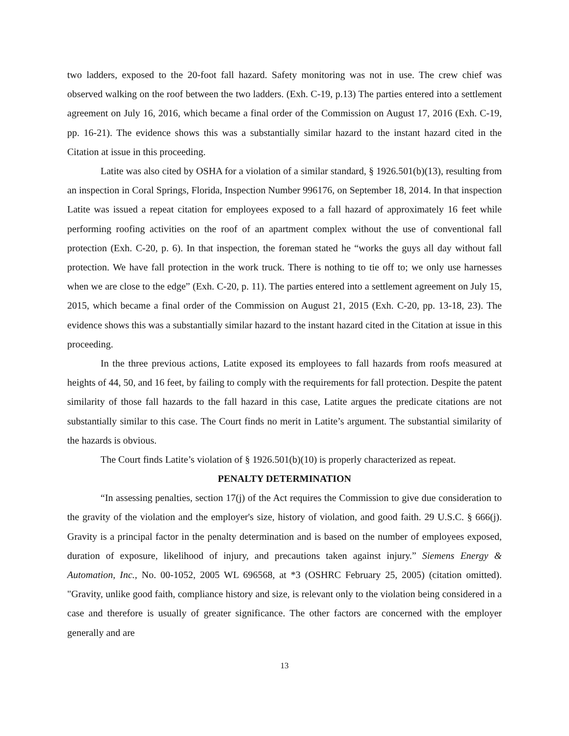two ladders, exposed to the 20-foot fall hazard. Safety monitoring was not in use. The crew chief was observed walking on the roof between the two ladders. (Exh. C-19, p.13) The parties entered into a settlement agreement on July 16, 2016, which became a final order of the Commission on August 17, 2016 (Exh. C-19, pp. 16-21). The evidence shows this was a substantially similar hazard to the instant hazard cited in the Citation at issue in this proceeding.
Latite was also cited by OSHA for a violation of a similar standard, § 1926.501(b)(13), resulting from an inspection in Coral Springs, Florida, Inspection Number 996176, on September 18, 2014. In that inspection Latite was issued a repeat citation for employees exposed to a fall hazard of approximately 16 feet while performing roofing activities on the roof of an apartment complex without the use of conventional fall protection (Exh. C-20, p. 6). In that inspection, the foreman stated he “works the guys all day without fall protection. We have fall protection in the work truck. There is nothing to tie off to; we only use harnesses when we are close to the edge” (Exh. C-20, p. 11). The parties entered into a settlement agreement on July 15, 2015, which became a final order of the Commission on August 21, 2015 (Exh. C-20, pp. 13-18, 23). The evidence shows this was a substantially similar hazard to the instant hazard cited in the Citation at issue in this proceeding.
In the three previous actions, Latite exposed its employees to fall hazards from roofs measured at heights of 44, 50, and 16 feet, by failing to comply with the requirements for fall protection. Despite the patent similarity of those fall hazards to the fall hazard in this case, Latite argues the predicate citations are not substantially similar to this case. The Court finds no merit in Latite’s argument. The substantial similarity of the hazards is obvious.
The Court finds Latite’s violation of § 1926.501(b)(10) is properly characterized as repeat.
PENALTY DETERMINATION
“In assessing penalties, section 17(j) of the Act requires the Commission to give due consideration to the gravity of the violation and the employer's size, history of violation, and good faith. 29 U.S.C. § 666(j). Gravity is a principal factor in the penalty determination and is based on the number of employees exposed, duration of exposure, likelihood of injury, and precautions taken against injury.” Siemens Energy & Automation, Inc., No. 00-1052, 2005 WL 696568, at *3 (OSHRC February 25, 2005) (citation omitted). "Gravity, unlike good faith, compliance history and size, is relevant only to the violation being considered in a case and therefore is usually of greater significance. The other factors are concerned with the employer generally and are
13